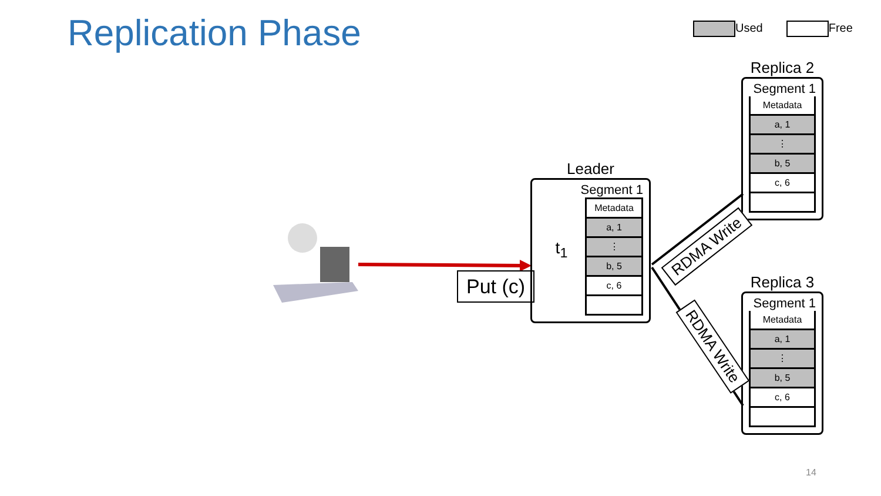Replication Phase Used Free
Leader
Segment 1
t<sub>1</sub>
Metadata
a, 1
⋮
b, 5
c, 6
Put (c)
Replica 2
Segment 1
Metadata
a, 1
⋮
b, 5
c, 6
Replica 3
Segment 1
Metadata
a, 1
⋮
b, 5
c, 6
RDMA Write
RDMA Write
14